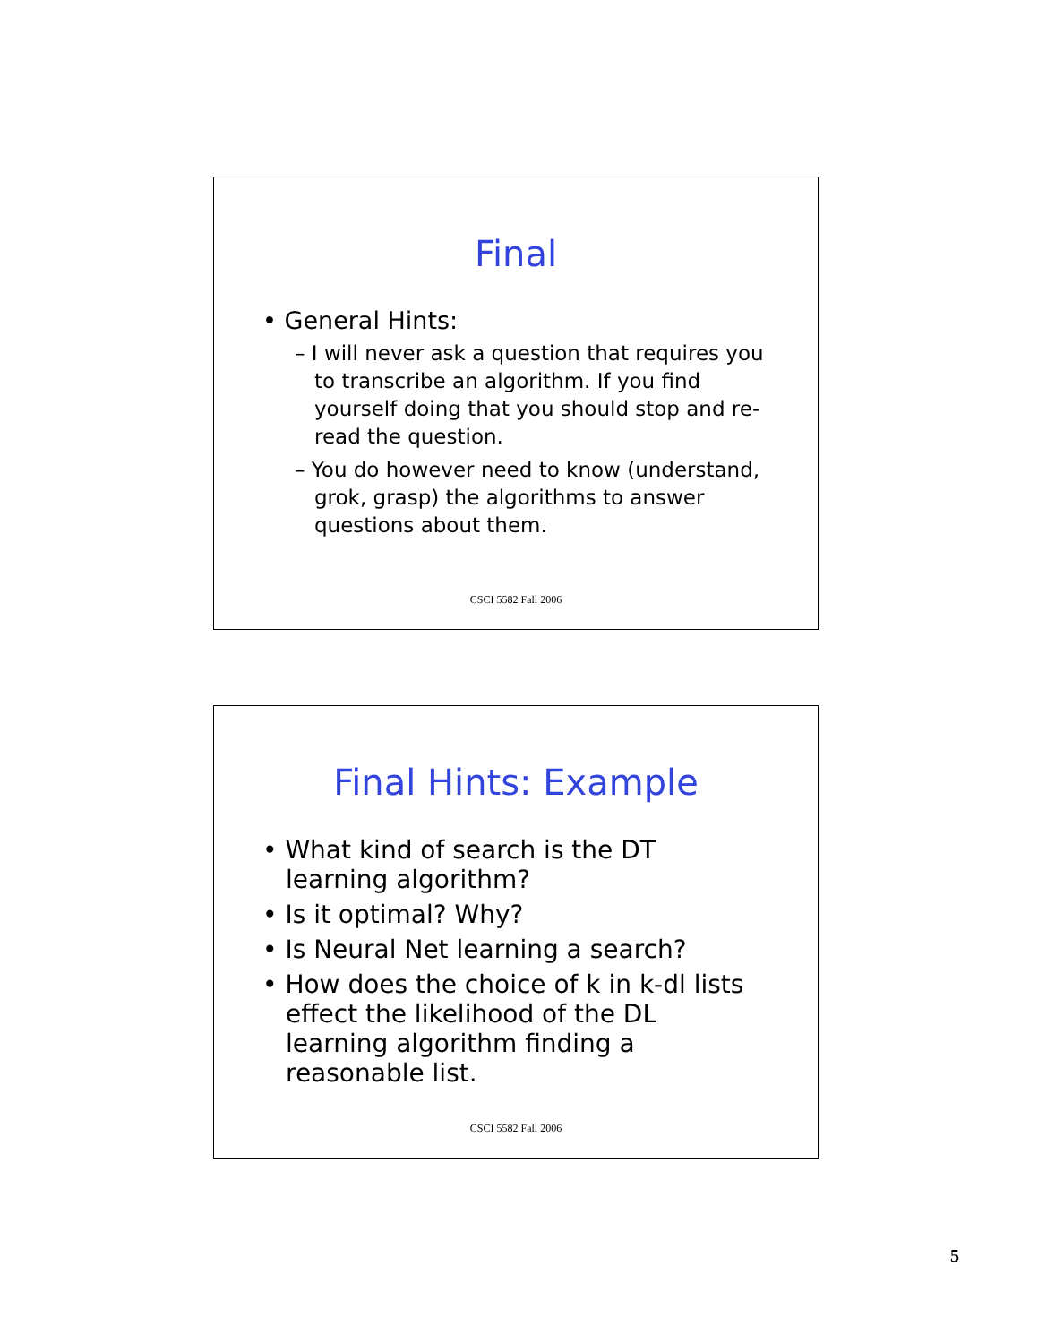Final
• General Hints:
– I will never ask a question that requires you to transcribe an algorithm. If you find yourself doing that you should stop and re-read the question.
– You do however need to know (understand, grok, grasp) the algorithms to answer questions about them.
CSCI 5582 Fall 2006
Final Hints: Example
• What kind of search is the DT learning algorithm?
• Is it optimal? Why?
• Is Neural Net learning a search?
• How does the choice of k in k-dl lists effect the likelihood of the DL learning algorithm finding a reasonable list.
CSCI 5582 Fall 2006
5